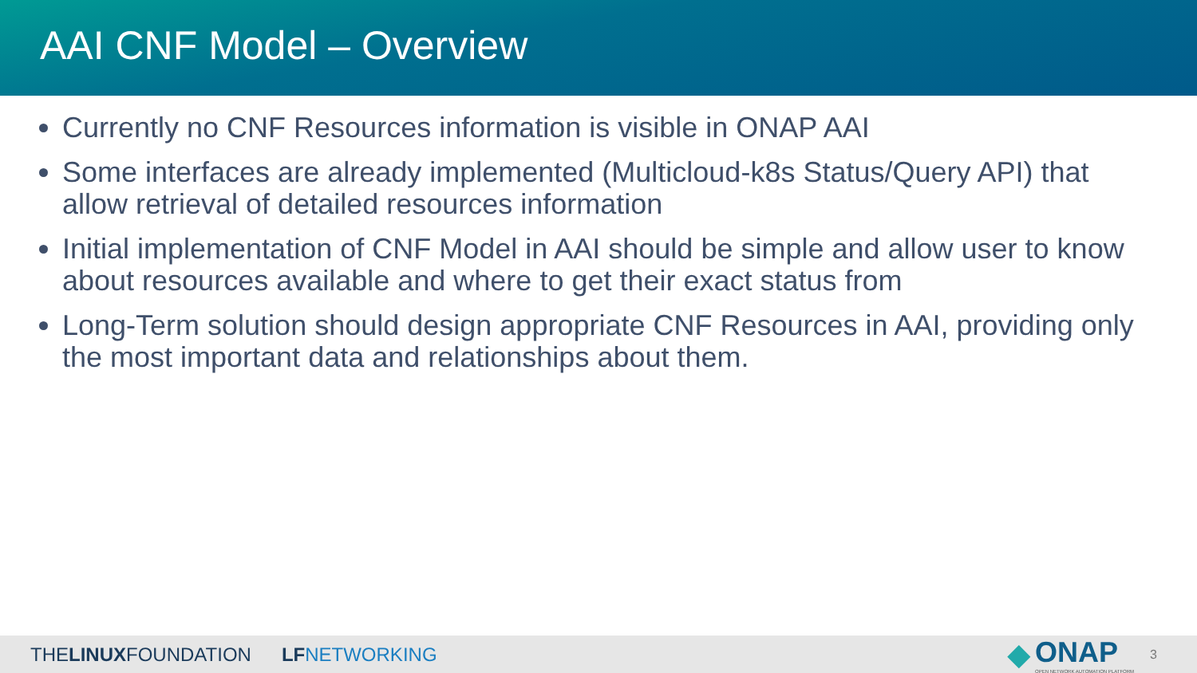AAI CNF Model – Overview
Currently no CNF Resources information is visible in ONAP AAI
Some interfaces are already implemented (Multicloud-k8s Status/Query API) that allow retrieval of detailed resources information
Initial implementation of CNF Model in AAI should be simple and allow user to know about resources available and where to get their exact status from
Long-Term solution should design appropriate CNF Resources in AAI, providing only the most important data and relationships about them.
THELINUXFOUNDATION LFNETWORKING ◆ ONAP
OPEN NETWORK AUTOMATION PLATFORM 3